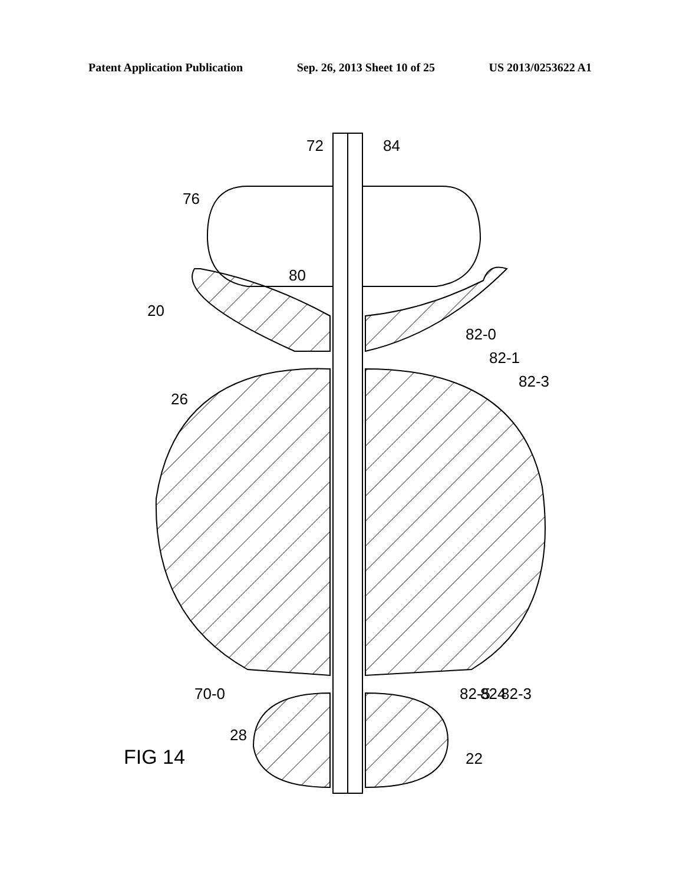Patent Application Publication Sep. 26, 2013 Sheet 10 of 25 US 2013/0253622 A1
72
84
76
80
20
82-0
82-1
82-3
26
70-0
82-5
824
82-3
28
22
FIG 14